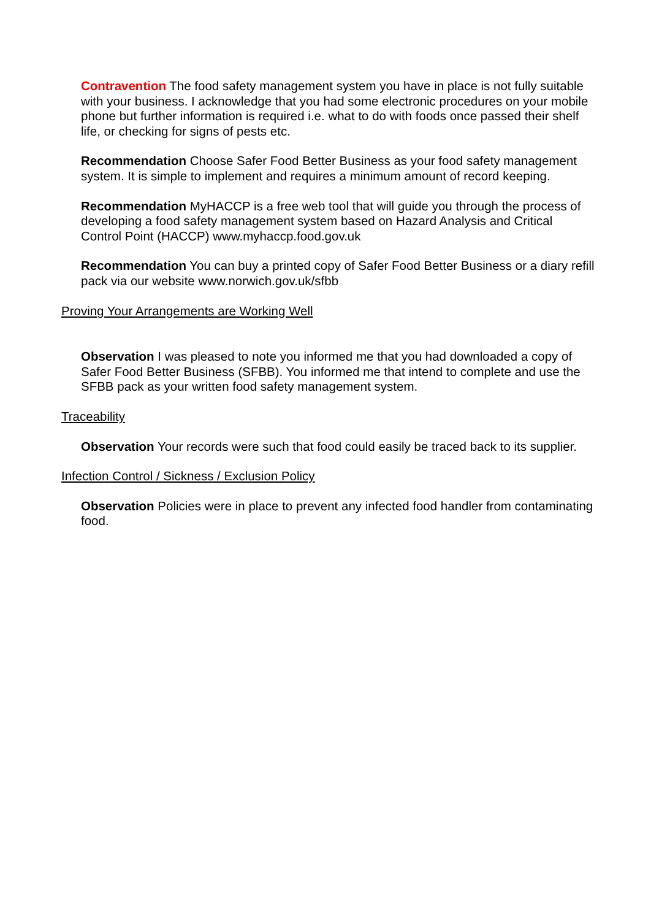Contravention The food safety management system you have in place is not fully suitable with your business. I acknowledge that you had some electronic procedures on your mobile phone but further information is required i.e. what to do with foods once passed their shelf life, or checking for signs of pests etc.
Recommendation Choose Safer Food Better Business as your food safety management system. It is simple to implement and requires a minimum amount of record keeping.
Recommendation MyHACCP is a free web tool that will guide you through the process of developing a food safety management system based on Hazard Analysis and Critical Control Point (HACCP) www.myhaccp.food.gov.uk
Recommendation You can buy a printed copy of Safer Food Better Business or a diary refill pack via our website www.norwich.gov.uk/sfbb
Proving Your Arrangements are Working Well
Observation I was pleased to note you informed me that you had downloaded a copy of Safer Food Better Business (SFBB). You informed me that intend to complete and use the SFBB pack as your written food safety management system.
Traceability
Observation Your records were such that food could easily be traced back to its supplier.
Infection Control / Sickness / Exclusion Policy
Observation Policies were in place to prevent any infected food handler from contaminating food.